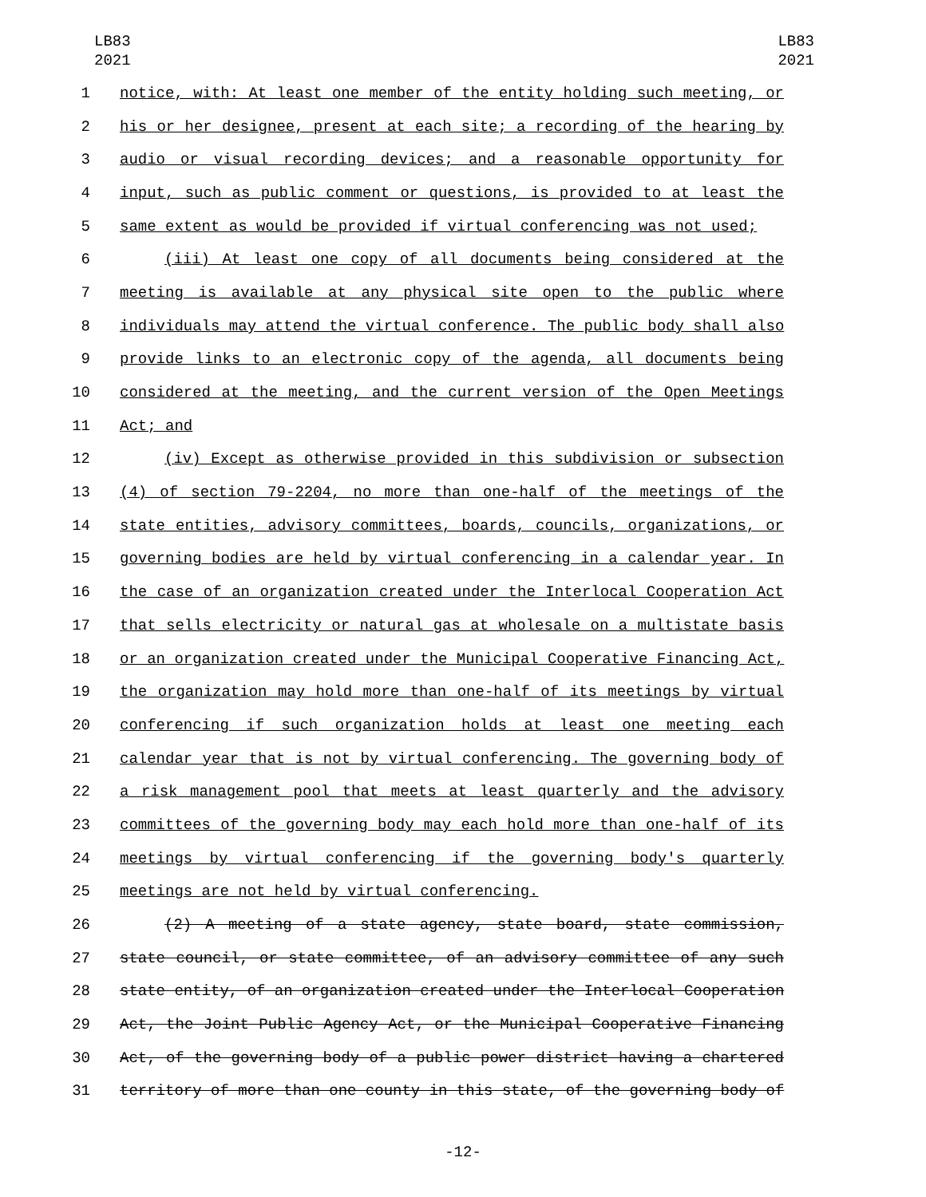LB83
2021
LB83
2021
1 notice, with: At least one member of the entity holding such meeting, or
2 his or her designee, present at each site; a recording of the hearing by
3 audio or visual recording devices; and a reasonable opportunity for
4 input, such as public comment or questions, is provided to at least the
5 same extent as would be provided if virtual conferencing was not used;
6 (iii) At least one copy of all documents being considered at the
7 meeting is available at any physical site open to the public where
8 individuals may attend the virtual conference. The public body shall also
9 provide links to an electronic copy of the agenda, all documents being
10 considered at the meeting, and the current version of the Open Meetings
11 Act; and
12 (iv) Except as otherwise provided in this subdivision or subsection
13 (4) of section 79-2204, no more than one-half of the meetings of the
14 state entities, advisory committees, boards, councils, organizations, or
15 governing bodies are held by virtual conferencing in a calendar year. In
16 the case of an organization created under the Interlocal Cooperation Act
17 that sells electricity or natural gas at wholesale on a multistate basis
18 or an organization created under the Municipal Cooperative Financing Act,
19 the organization may hold more than one-half of its meetings by virtual
20 conferencing if such organization holds at least one meeting each
21 calendar year that is not by virtual conferencing. The governing body of
22 a risk management pool that meets at least quarterly and the advisory
23 committees of the governing body may each hold more than one-half of its
24 meetings by virtual conferencing if the governing body's quarterly
25 meetings are not held by virtual conferencing.
26 (2) A meeting of a state agency, state board, state commission,
27 state council, or state committee, of an advisory committee of any such
28 state entity, of an organization created under the Interlocal Cooperation
29 Act, the Joint Public Agency Act, or the Municipal Cooperative Financing
30 Act, of the governing body of a public power district having a chartered
31 territory of more than one county in this state, of the governing body of
-12-